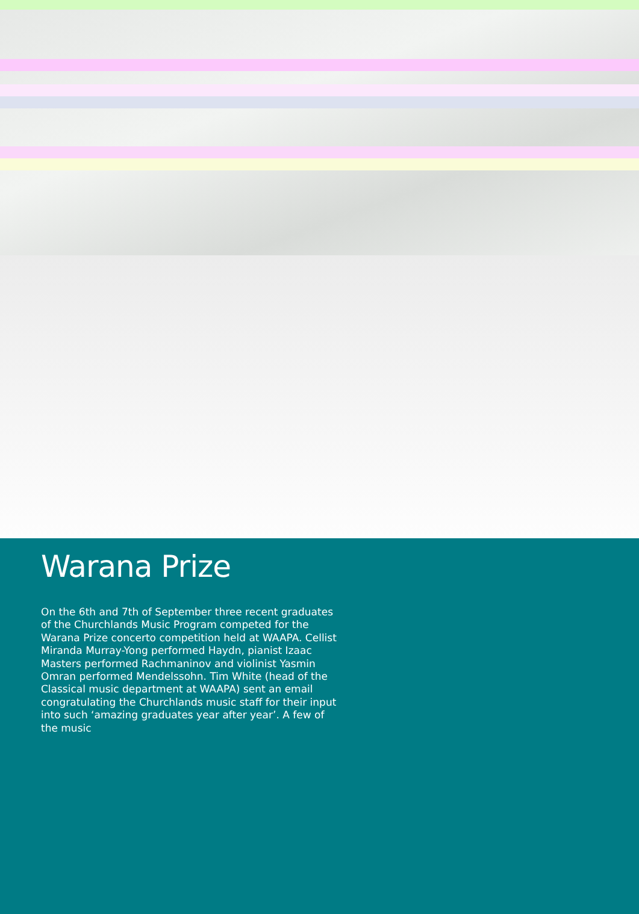Warana Prize
On the 6th and 7th of September three recent graduates of the Churchlands Music Program competed for the Warana Prize concerto competition held at WAAPA. Cellist Miranda Murray-Yong performed Haydn, pianist Izaac Masters performed Rachmaninov and violinist Yasmin Omran performed Mendelssohn. Tim White (head of the Classical music department at WAAPA) sent an email congratulating the Churchlands music staff for their input into such ‘amazing graduates year after year’. A few of the music